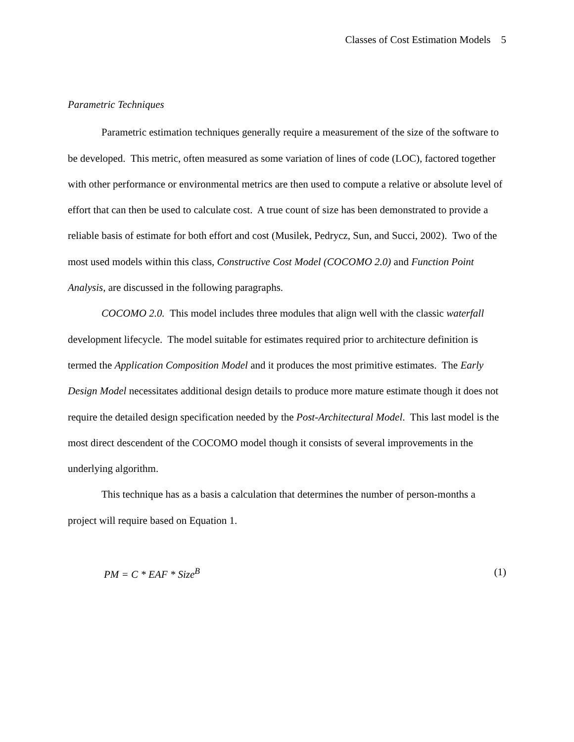Classes of Cost Estimation Models 5
Parametric Techniques
Parametric estimation techniques generally require a measurement of the size of the software to be developed. This metric, often measured as some variation of lines of code (LOC), factored together with other performance or environmental metrics are then used to compute a relative or absolute level of effort that can then be used to calculate cost. A true count of size has been demonstrated to provide a reliable basis of estimate for both effort and cost (Musilek, Pedrycz, Sun, and Succi, 2002). Two of the most used models within this class, Constructive Cost Model (COCOMO 2.0) and Function Point Analysis, are discussed in the following paragraphs.
COCOMO 2.0. This model includes three modules that align well with the classic waterfall development lifecycle. The model suitable for estimates required prior to architecture definition is termed the Application Composition Model and it produces the most primitive estimates. The Early Design Model necessitates additional design details to produce more mature estimate though it does not require the detailed design specification needed by the Post-Architectural Model. This last model is the most direct descendent of the COCOMO model though it consists of several improvements in the underlying algorithm.
This technique has as a basis a calculation that determines the number of person-months a project will require based on Equation 1.
PM = C * EAF * Size<sup>B</sup> (1)